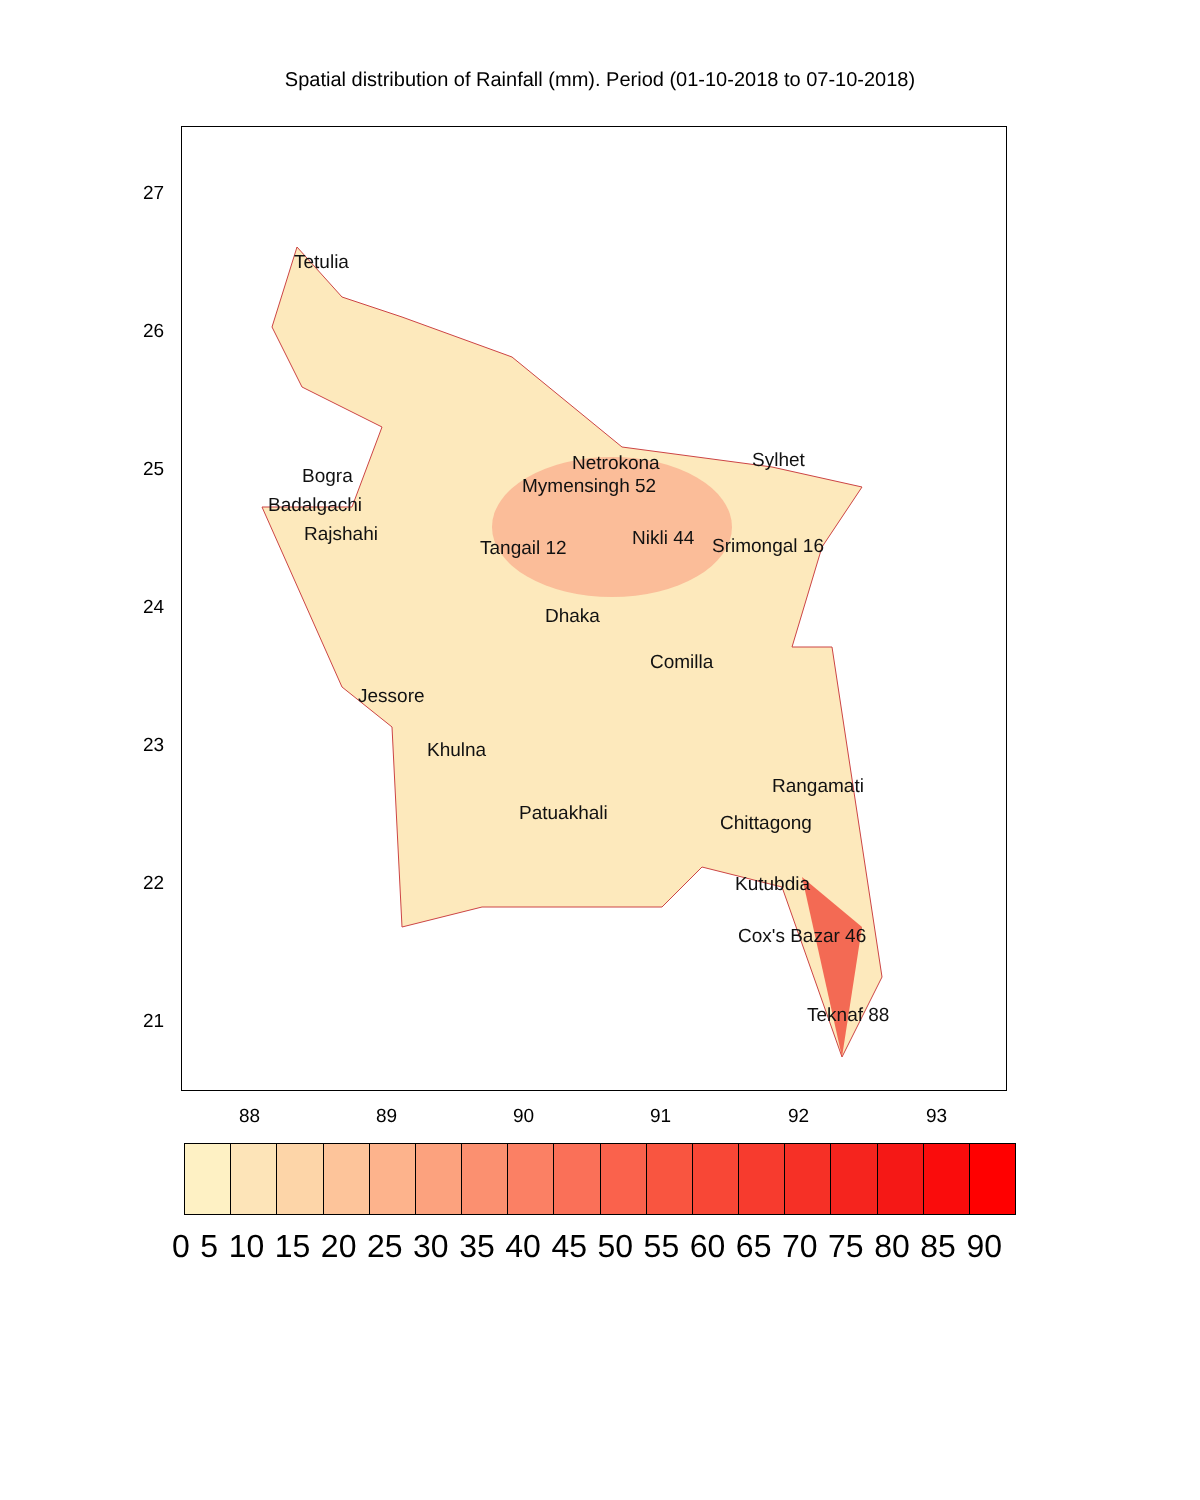Spatial distribution of Rainfall (mm). Period (01-10-2018 to 07-10-2018)
Tetulia
Bogra
Badalgachi
Rajshahi
Netrokona
Mymensingh 52
Nikli 44 Srimongal 16
Sylhet
Tangail 12
Dhaka
Comilla
Jessore
Khulna
Patuakhali
Rangamati
Chittagong
Kutubdia
Cox's Bazar 46
Teknaf 88
27
26
25
24
23
22
21
88 89 90 91 92 93
0 5 10 15 20 25 30 35 40 45 50 55 60 65 70 75 80 85 90